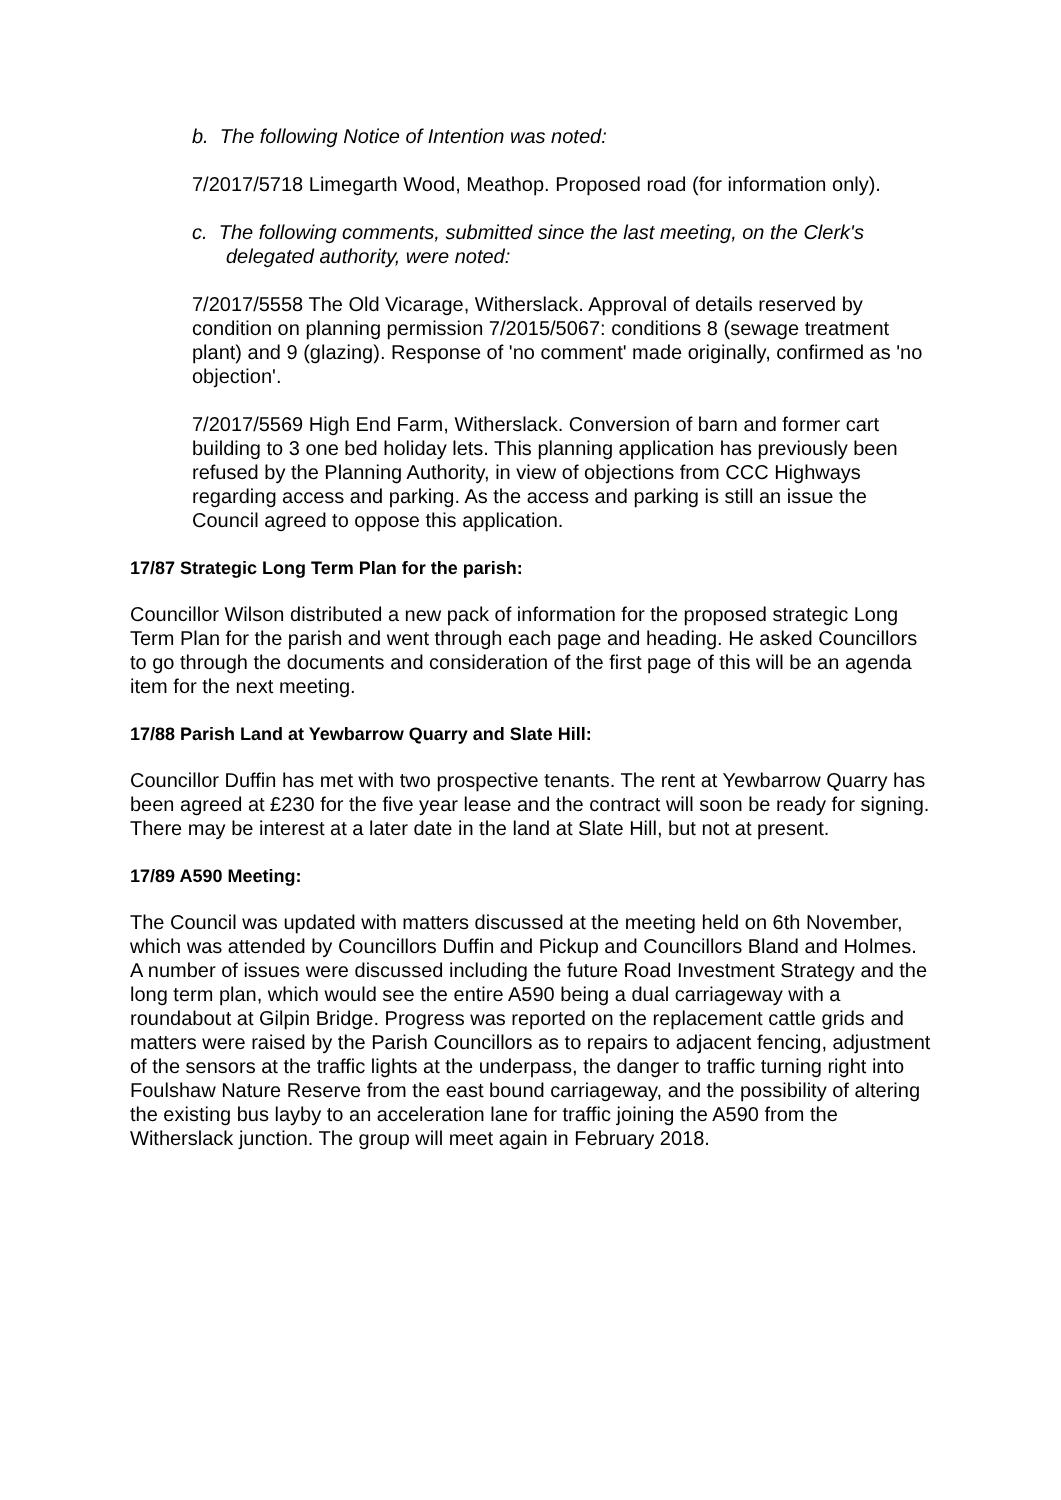b. The following Notice of Intention was noted:
7/2017/5718 Limegarth Wood, Meathop. Proposed road (for information only).
c. The following comments, submitted since the last meeting, on the Clerk's delegated authority, were noted:
7/2017/5558 The Old Vicarage, Witherslack. Approval of details reserved by condition on planning permission 7/2015/5067: conditions 8 (sewage treatment plant) and 9 (glazing). Response of 'no comment' made originally, confirmed as 'no objection'.
7/2017/5569 High End Farm, Witherslack. Conversion of barn and former cart building to 3 one bed holiday lets. This planning application has previously been refused by the Planning Authority, in view of objections from CCC Highways regarding access and parking. As the access and parking is still an issue the Council agreed to oppose this application.
17/87 Strategic Long Term Plan for the parish:
Councillor Wilson distributed a new pack of information for the proposed strategic Long Term Plan for the parish and went through each page and heading. He asked Councillors to go through the documents and consideration of the first page of this will be an agenda item for the next meeting.
17/88 Parish Land at Yewbarrow Quarry and Slate Hill:
Councillor Duffin has met with two prospective tenants. The rent at Yewbarrow Quarry has been agreed at £230 for the five year lease and the contract will soon be ready for signing. There may be interest at a later date in the land at Slate Hill, but not at present.
17/89 A590 Meeting:
The Council was updated with matters discussed at the meeting held on 6th November, which was attended by Councillors Duffin and Pickup and Councillors Bland and Holmes. A number of issues were discussed including the future Road Investment Strategy and the long term plan, which would see the entire A590 being a dual carriageway with a roundabout at Gilpin Bridge. Progress was reported on the replacement cattle grids and matters were raised by the Parish Councillors as to repairs to adjacent fencing, adjustment of the sensors at the traffic lights at the underpass, the danger to traffic turning right into Foulshaw Nature Reserve from the east bound carriageway, and the possibility of altering the existing bus layby to an acceleration lane for traffic joining the A590 from the Witherslack junction. The group will meet again in February 2018.